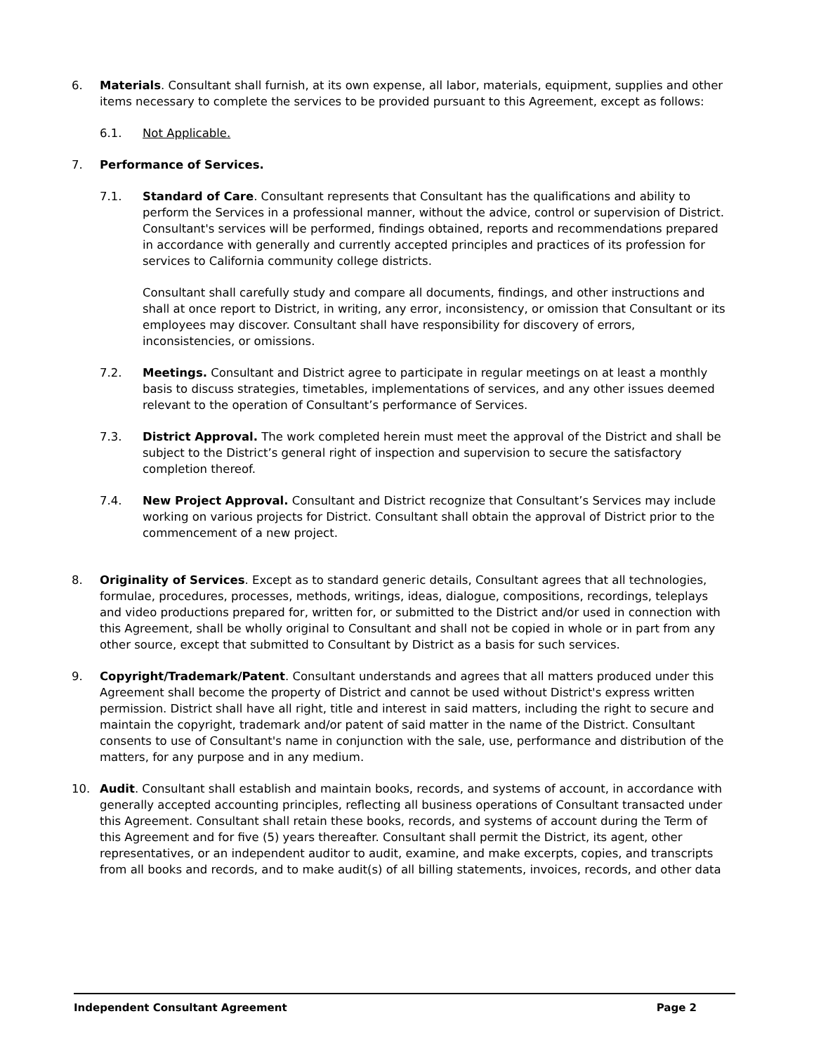6. Materials. Consultant shall furnish, at its own expense, all labor, materials, equipment, supplies and other items necessary to complete the services to be provided pursuant to this Agreement, except as follows:
6.1. Not Applicable.
7. Performance of Services.
7.1. Standard of Care. Consultant represents that Consultant has the qualifications and ability to perform the Services in a professional manner, without the advice, control or supervision of District. Consultant's services will be performed, findings obtained, reports and recommendations prepared in accordance with generally and currently accepted principles and practices of its profession for services to California community college districts.
Consultant shall carefully study and compare all documents, findings, and other instructions and shall at once report to District, in writing, any error, inconsistency, or omission that Consultant or its employees may discover. Consultant shall have responsibility for discovery of errors, inconsistencies, or omissions.
7.2. Meetings. Consultant and District agree to participate in regular meetings on at least a monthly basis to discuss strategies, timetables, implementations of services, and any other issues deemed relevant to the operation of Consultant’s performance of Services.
7.3. District Approval. The work completed herein must meet the approval of the District and shall be subject to the District’s general right of inspection and supervision to secure the satisfactory completion thereof.
7.4. New Project Approval. Consultant and District recognize that Consultant’s Services may include working on various projects for District. Consultant shall obtain the approval of District prior to the commencement of a new project.
8. Originality of Services. Except as to standard generic details, Consultant agrees that all technologies, formulae, procedures, processes, methods, writings, ideas, dialogue, compositions, recordings, teleplays and video productions prepared for, written for, or submitted to the District and/or used in connection with this Agreement, shall be wholly original to Consultant and shall not be copied in whole or in part from any other source, except that submitted to Consultant by District as a basis for such services.
9. Copyright/Trademark/Patent. Consultant understands and agrees that all matters produced under this Agreement shall become the property of District and cannot be used without District's express written permission. District shall have all right, title and interest in said matters, including the right to secure and maintain the copyright, trademark and/or patent of said matter in the name of the District. Consultant consents to use of Consultant's name in conjunction with the sale, use, performance and distribution of the matters, for any purpose and in any medium.
10. Audit. Consultant shall establish and maintain books, records, and systems of account, in accordance with generally accepted accounting principles, reflecting all business operations of Consultant transacted under this Agreement. Consultant shall retain these books, records, and systems of account during the Term of this Agreement and for five (5) years thereafter. Consultant shall permit the District, its agent, other representatives, or an independent auditor to audit, examine, and make excerpts, copies, and transcripts from all books and records, and to make audit(s) of all billing statements, invoices, records, and other data
Independent Consultant Agreement Page 2